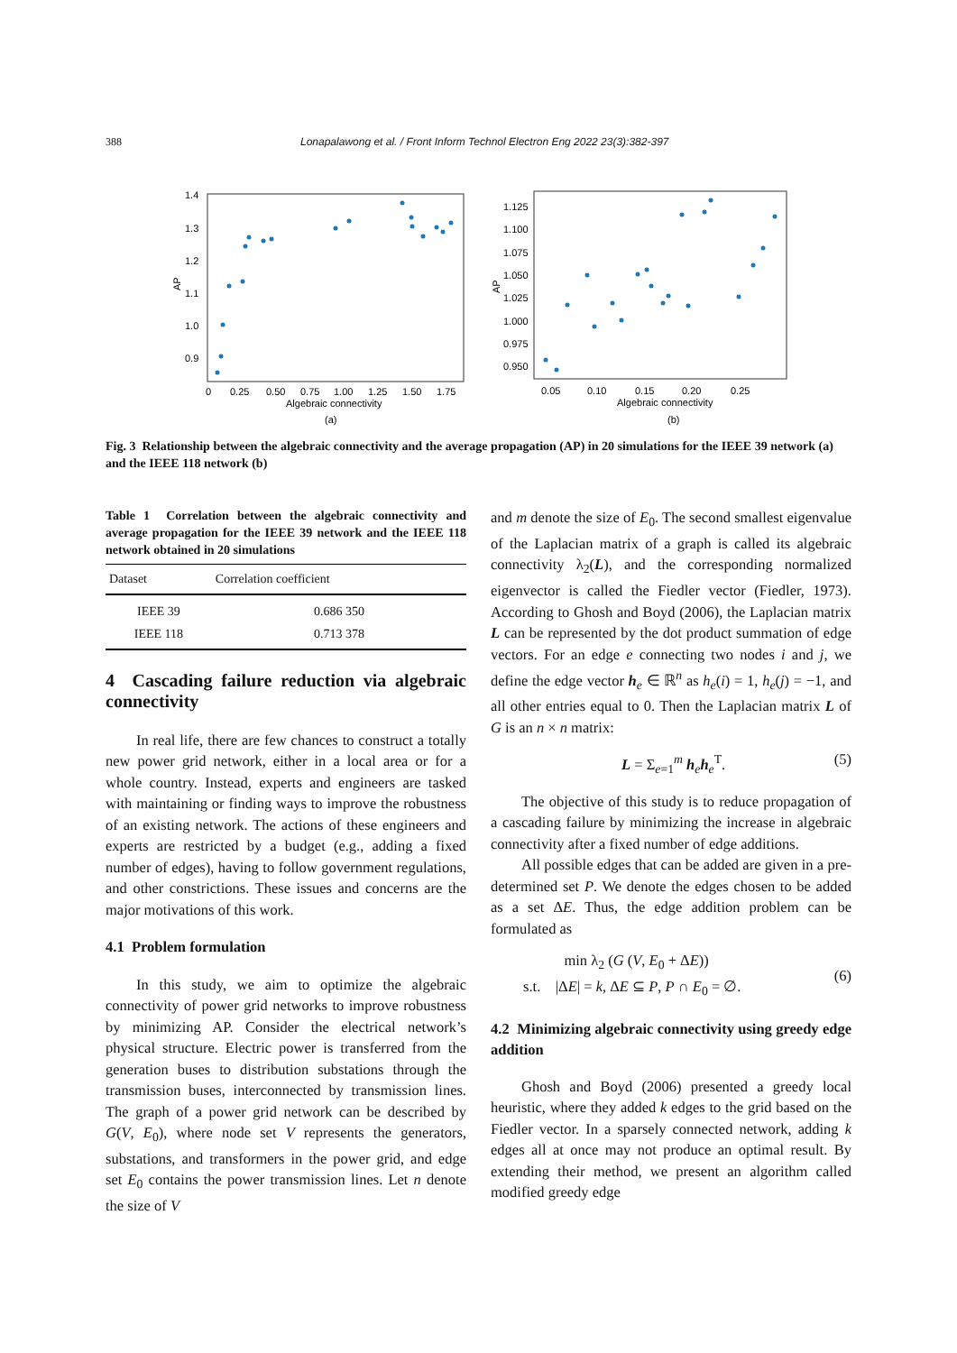388 Lonapalawong et al. / Front Inform Technol Electron Eng 2022 23(3):382-397
1.4
1.3
1.2
1.1
1.0
0.9
0
0.25
0.50
0.75
1.00
1.25
1.50
1.75
Algebraic connectivity
(a)
AP
1.125
1.100
1.075
1.050
1.025
1.000
0.975
0.950
0.05
0.10
0.15
0.20
0.25
Algebraic connectivity
(b)
AP
Fig. 3 Relationship between the algebraic connectivity and the average propagation (AP) in 20 simulations for the IEEE 39 network (a) and the IEEE 118 network (b)
Table 1 Correlation between the algebraic connectivity and average propagation for the IEEE 39 network and the IEEE 118 network obtained in 20 simulations
| Dataset | Correlation coefficient |
| --- | --- |
| IEEE 39 | 0.686 350 |
| IEEE 118 | 0.713 378 |
4 Cascading failure reduction via algebraic connectivity
In real life, there are few chances to construct a totally new power grid network, either in a local area or for a whole country. Instead, experts and engineers are tasked with maintaining or finding ways to improve the robustness of an existing network. The actions of these engineers and experts are restricted by a budget (e.g., adding a fixed number of edges), having to follow government regulations, and other constrictions. These issues and concerns are the major motivations of this work.
4.1 Problem formulation
In this study, we aim to optimize the algebraic connectivity of power grid networks to improve robustness by minimizing AP. Consider the electrical network’s physical structure. Electric power is transferred from the generation buses to distribution substations through the transmission buses, interconnected by transmission lines. The graph of a power grid network can be described by G(V, E<sub>0</sub>), where node set V represents the generators, substations, and transformers in the power grid, and edge set E<sub>0</sub> contains the power transmission lines. Let n denote the size of V
and m denote the size of E<sub>0</sub>. The second smallest eigenvalue of the Laplacian matrix of a graph is called its algebraic connectivity λ<sub>2</sub>(L), and the corresponding normalized eigenvector is called the Fiedler vector (Fiedler, 1973). According to Ghosh and Boyd (2006), the Laplacian matrix L can be represented by the dot product summation of edge vectors. For an edge e connecting two nodes i and j, we define the edge vector h<sub>e</sub> ∈ ℝ<sup>n</sup> as h<sub>e</sub>(i) = 1, h<sub>e</sub>(j) = −1, and all other entries equal to 0. Then the Laplacian matrix L of G is an n × n matrix:
L = Σ<sub>e=1</sub><sup>m</sup> h<sub>e</sub>h<sub>e</sub><sup>T</sup>. (5)
The objective of this study is to reduce propagation of a cascading failure by minimizing the increase in algebraic connectivity after a fixed number of edge additions.
All possible edges that can be added are given in a pre-determined set P. We denote the edges chosen to be added as a set ΔE. Thus, the edge addition problem can be formulated as
min λ<sub>2</sub> (G (V, E<sub>0</sub> + ΔE))
s.t. |ΔE| = k, ΔE ⊆ P, P ∩ E<sub>0</sub> = ∅. (6)
4.2 Minimizing algebraic connectivity using greedy edge addition
Ghosh and Boyd (2006) presented a greedy local heuristic, where they added k edges to the grid based on the Fiedler vector. In a sparsely connected network, adding k edges all at once may not produce an optimal result. By extending their method, we present an algorithm called modified greedy edge